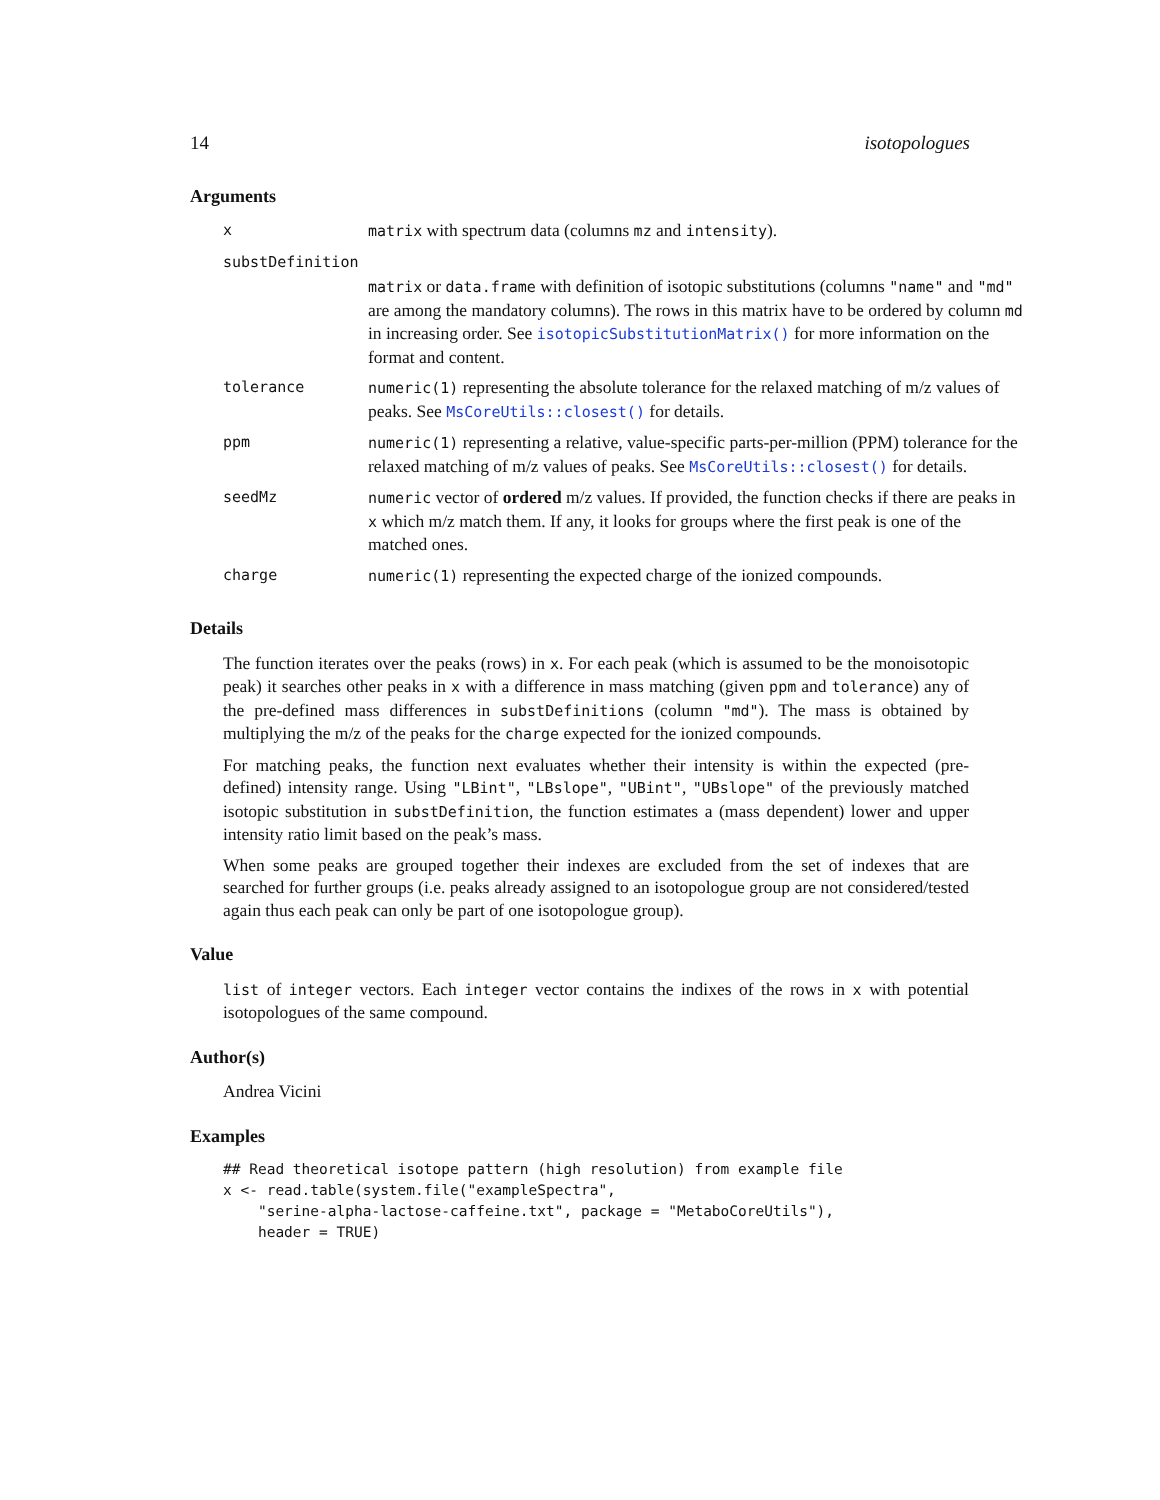14 isotopologues
Arguments
| x | matrix with spectrum data (columns mz and intensity ). |
| substDefinition | |
| | matrix or data.frame with definition of isotopic substitutions (columns "name" and "md" are among the mandatory columns). The rows in this matrix have to be ordered by column md in increasing order. See isotopicSubstitutionMatrix() for more information on the format and content. |
| tolerance | numeric(1) representing the absolute tolerance for the relaxed matching of m/z values of peaks. See MsCoreUtils::closest() for details. |
| ppm | numeric(1) representing a relative, value-specific parts-per-million (PPM) tolerance for the relaxed matching of m/z values of peaks. See MsCoreUtils::closest() for details. |
| seedMz | numeric vector of ordered m/z values. If provided, the function checks if there are peaks in x which m/z match them. If any, it looks for groups where the first peak is one of the matched ones. |
| charge | numeric(1) representing the expected charge of the ionized compounds. |
Details
The function iterates over the peaks (rows) in x. For each peak (which is assumed to be the monoisotopic peak) it searches other peaks in x with a difference in mass matching (given ppm and tolerance) any of the pre-defined mass differences in substDefinitions (column "md"). The mass is obtained by multiplying the m/z of the peaks for the charge expected for the ionized compounds.
For matching peaks, the function next evaluates whether their intensity is within the expected (pre-defined) intensity range. Using "LBint", "LBslope", "UBint", "UBslope" of the previously matched isotopic substitution in substDefinition, the function estimates a (mass dependent) lower and upper intensity ratio limit based on the peak’s mass.
When some peaks are grouped together their indexes are excluded from the set of indexes that are searched for further groups (i.e. peaks already assigned to an isotopologue group are not considered/tested again thus each peak can only be part of one isotopologue group).
Value
list of integer vectors. Each integer vector contains the indixes of the rows in x with potential isotopologues of the same compound.
Author(s)
Andrea Vicini
Examples
## Read theoretical isotope pattern (high resolution) from example file
x <- read.table(system.file("exampleSpectra",
    "serine-alpha-lactose-caffeine.txt", package = "MetaboCoreUtils"),
    header = TRUE)